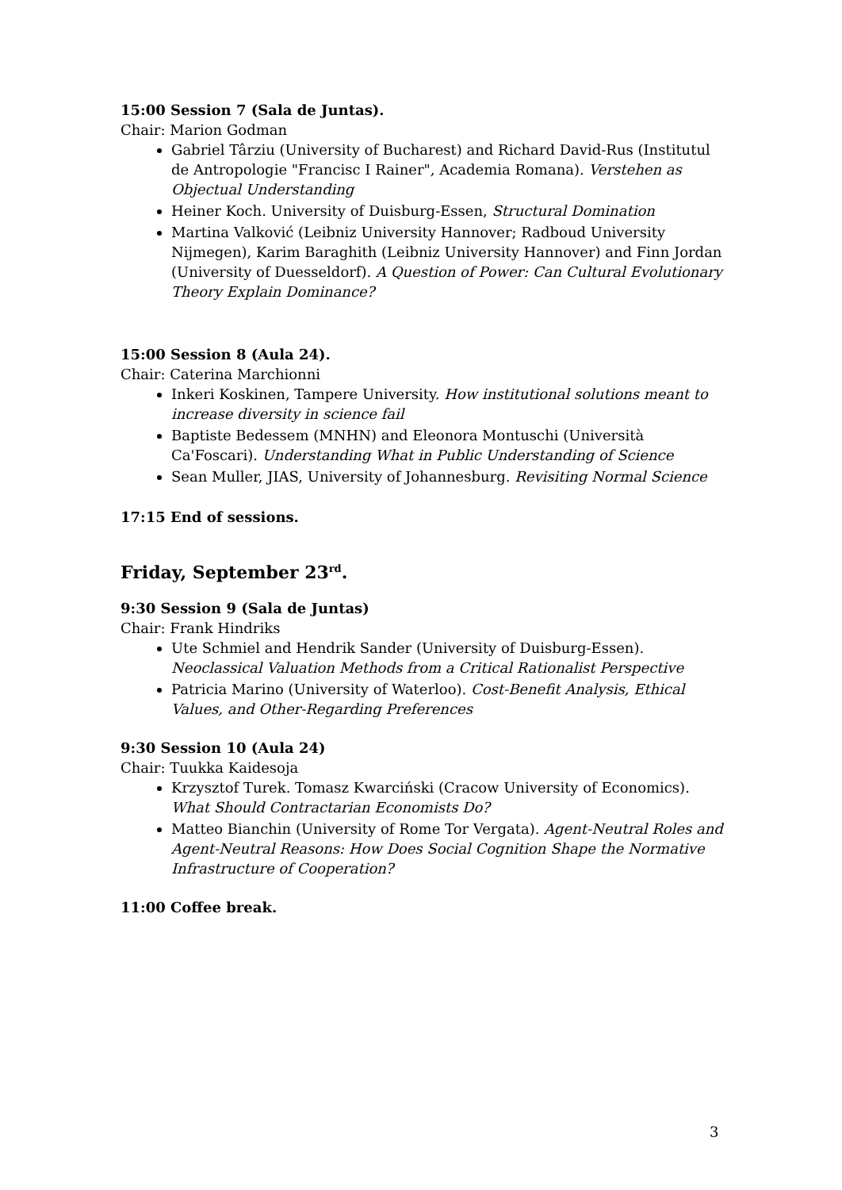15:00 Session 7 (Sala de Juntas).
Chair: Marion Godman
Gabriel Târziu (University of Bucharest) and Richard David-Rus (Institutul de Antropologie "Francisc I Rainer", Academia Romana). Verstehen as Objectual Understanding
Heiner Koch. University of Duisburg-Essen, Structural Domination
Martina Valković (Leibniz University Hannover; Radboud University Nijmegen), Karim Baraghith (Leibniz University Hannover) and Finn Jordan (University of Duesseldorf). A Question of Power: Can Cultural Evolutionary Theory Explain Dominance?
15:00 Session 8 (Aula 24).
Chair: Caterina Marchionni
Inkeri Koskinen, Tampere University. How institutional solutions meant to increase diversity in science fail
Baptiste Bedessem (MNHN) and Eleonora Montuschi (Università Ca'Foscari). Understanding What in Public Understanding of Science
Sean Muller, JIAS, University of Johannesburg. Revisiting Normal Science
17:15 End of sessions.
Friday, September 23<sup>rd</sup>.
9:30 Session 9 (Sala de Juntas)
Chair: Frank Hindriks
Ute Schmiel and Hendrik Sander (University of Duisburg-Essen). Neoclassical Valuation Methods from a Critical Rationalist Perspective
Patricia Marino (University of Waterloo). Cost-Benefit Analysis, Ethical Values, and Other-Regarding Preferences
9:30 Session 10 (Aula 24)
Chair: Tuukka Kaidesoja
Krzysztof Turek. Tomasz Kwarciński (Cracow University of Economics). What Should Contractarian Economists Do?
Matteo Bianchin (University of Rome Tor Vergata). Agent-Neutral Roles and Agent-Neutral Reasons: How Does Social Cognition Shape the Normative Infrastructure of Cooperation?
11:00 Coffee break.
3